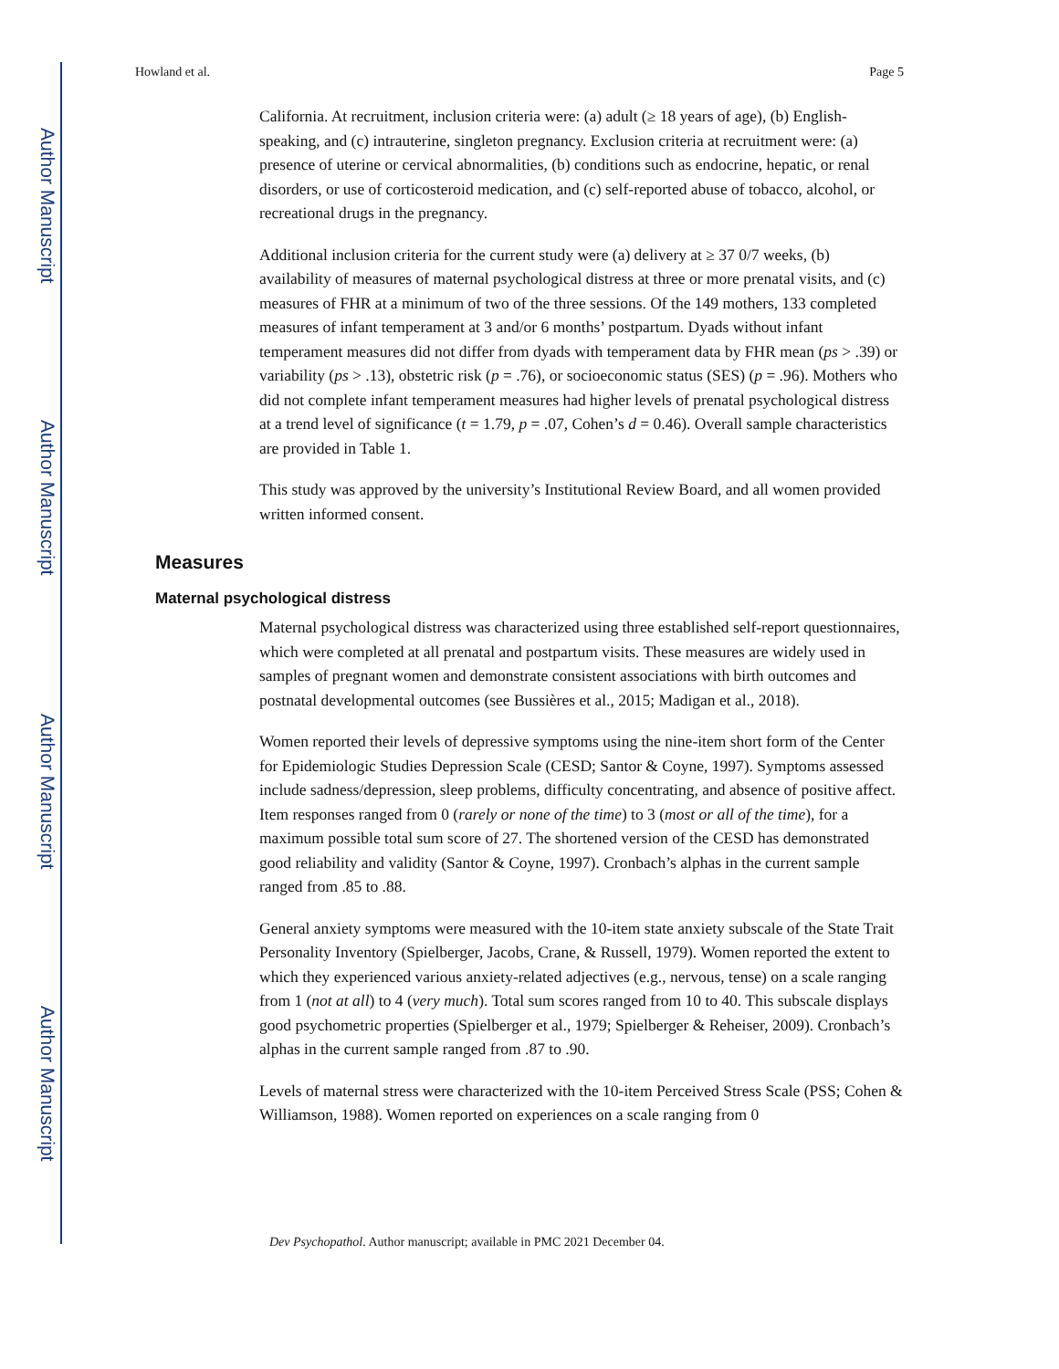Author Manuscript
Author Manuscript
Author Manuscript
Author Manuscript
Howland et al. Page 5
California. At recruitment, inclusion criteria were: (a) adult (≥ 18 years of age), (b) English-speaking, and (c) intrauterine, singleton pregnancy. Exclusion criteria at recruitment were: (a) presence of uterine or cervical abnormalities, (b) conditions such as endocrine, hepatic, or renal disorders, or use of corticosteroid medication, and (c) self-reported abuse of tobacco, alcohol, or recreational drugs in the pregnancy.
Additional inclusion criteria for the current study were (a) delivery at ≥ 37 0/7 weeks, (b) availability of measures of maternal psychological distress at three or more prenatal visits, and (c) measures of FHR at a minimum of two of the three sessions. Of the 149 mothers, 133 completed measures of infant temperament at 3 and/or 6 months’ postpartum. Dyads without infant temperament measures did not differ from dyads with temperament data by FHR mean (ps > .39) or variability (ps > .13), obstetric risk (p = .76), or socioeconomic status (SES) (p = .96). Mothers who did not complete infant temperament measures had higher levels of prenatal psychological distress at a trend level of significance (t = 1.79, p = .07, Cohen’s d = 0.46). Overall sample characteristics are provided in Table 1.
This study was approved by the university’s Institutional Review Board, and all women provided written informed consent.
Measures
Maternal psychological distress
Maternal psychological distress was characterized using three established self-report questionnaires, which were completed at all prenatal and postpartum visits. These measures are widely used in samples of pregnant women and demonstrate consistent associations with birth outcomes and postnatal developmental outcomes (see Bussières et al., 2015; Madigan et al., 2018).
Women reported their levels of depressive symptoms using the nine-item short form of the Center for Epidemiologic Studies Depression Scale (CESD; Santor & Coyne, 1997). Symptoms assessed include sadness/depression, sleep problems, difficulty concentrating, and absence of positive affect. Item responses ranged from 0 (rarely or none of the time) to 3 (most or all of the time), for a maximum possible total sum score of 27. The shortened version of the CESD has demonstrated good reliability and validity (Santor & Coyne, 1997). Cronbach’s alphas in the current sample ranged from .85 to .88.
General anxiety symptoms were measured with the 10-item state anxiety subscale of the State Trait Personality Inventory (Spielberger, Jacobs, Crane, & Russell, 1979). Women reported the extent to which they experienced various anxiety-related adjectives (e.g., nervous, tense) on a scale ranging from 1 (not at all) to 4 (very much). Total sum scores ranged from 10 to 40. This subscale displays good psychometric properties (Spielberger et al., 1979; Spielberger & Reheiser, 2009). Cronbach’s alphas in the current sample ranged from .87 to .90.
Levels of maternal stress were characterized with the 10-item Perceived Stress Scale (PSS; Cohen & Williamson, 1988). Women reported on experiences on a scale ranging from 0
Dev Psychopathol. Author manuscript; available in PMC 2021 December 04.